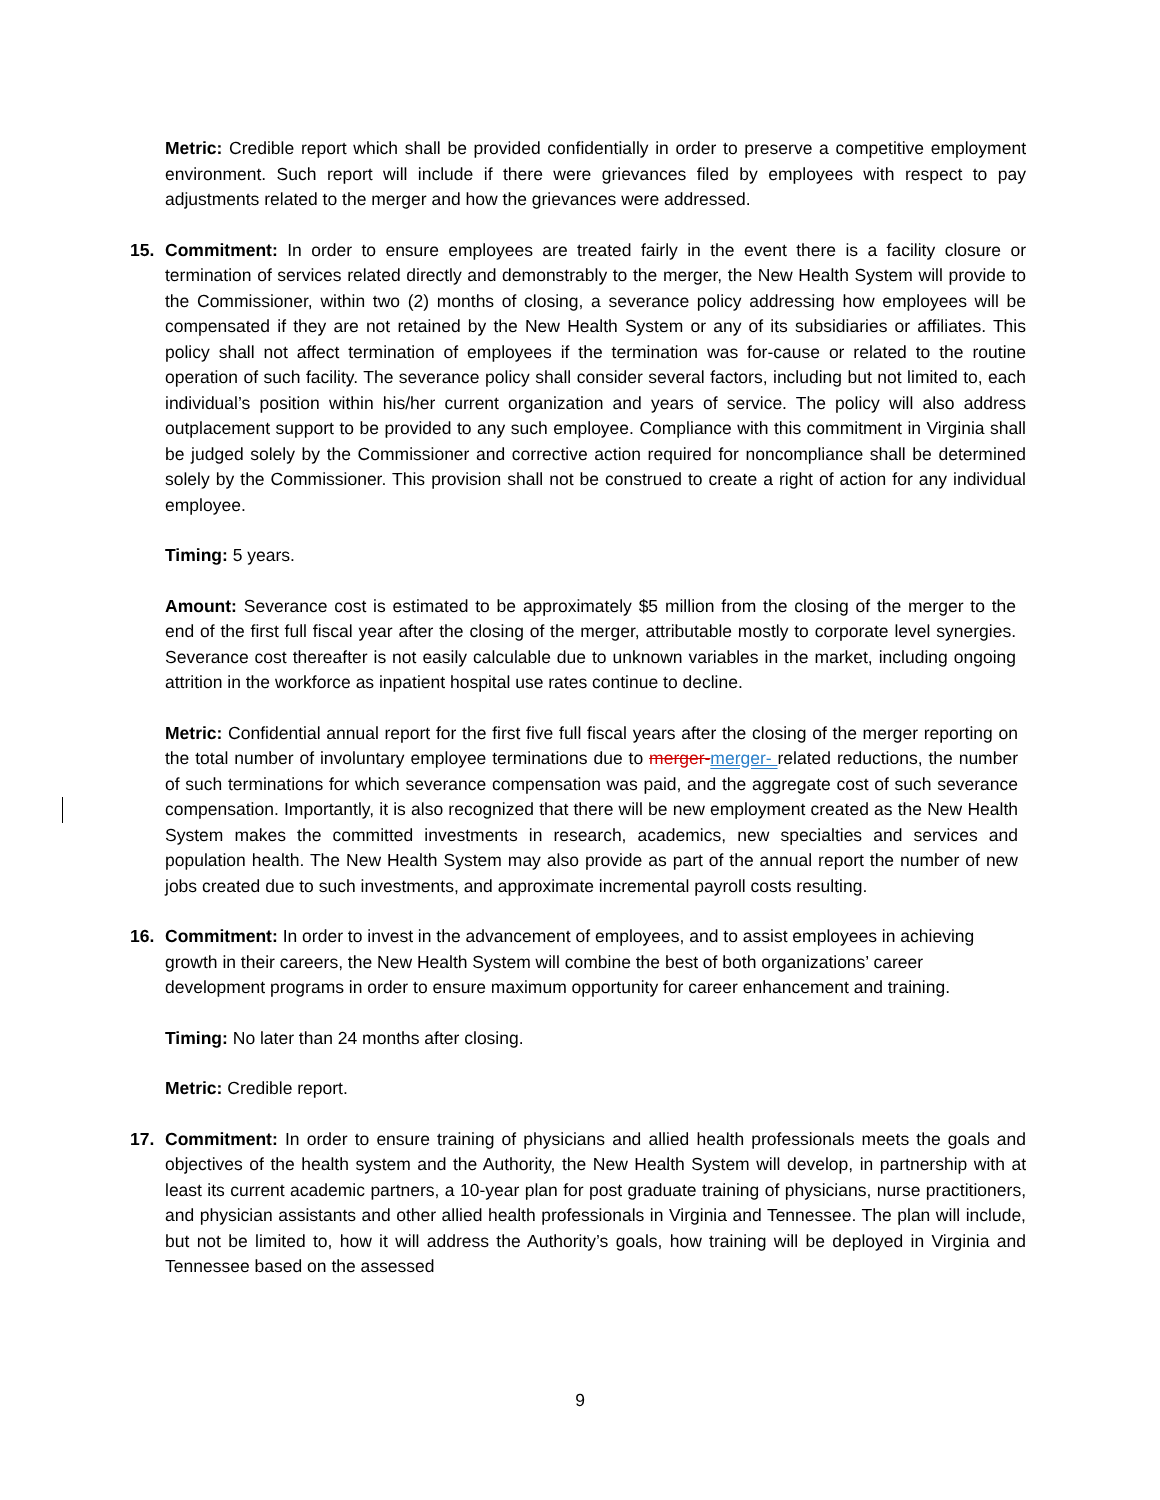Metric: Credible report which shall be provided confidentially in order to preserve a competitive employment environment. Such report will include if there were grievances filed by employees with respect to pay adjustments related to the merger and how the grievances were addressed.
15. Commitment: In order to ensure employees are treated fairly in the event there is a facility closure or termination of services related directly and demonstrably to the merger, the New Health System will provide to the Commissioner, within two (2) months of closing, a severance policy addressing how employees will be compensated if they are not retained by the New Health System or any of its subsidiaries or affiliates. This policy shall not affect termination of employees if the termination was for-cause or related to the routine operation of such facility. The severance policy shall consider several factors, including but not limited to, each individual’s position within his/her current organization and years of service. The policy will also address outplacement support to be provided to any such employee. Compliance with this commitment in Virginia shall be judged solely by the Commissioner and corrective action required for noncompliance shall be determined solely by the Commissioner. This provision shall not be construed to create a right of action for any individual employee.
Timing: 5 years.
Amount: Severance cost is estimated to be approximately $5 million from the closing of the merger to the end of the first full fiscal year after the closing of the merger, attributable mostly to corporate level synergies. Severance cost thereafter is not easily calculable due to unknown variables in the market, including ongoing attrition in the workforce as inpatient hospital use rates continue to decline.
Metric: Confidential annual report for the first five full fiscal years after the closing of the merger reporting on the total number of involuntary employee terminations due to merger-merger- related reductions, the number of such terminations for which severance compensation was paid, and the aggregate cost of such severance compensation. Importantly, it is also recognized that there will be new employment created as the New Health System makes the committed investments in research, academics, new specialties and services and population health. The New Health System may also provide as part of the annual report the number of new jobs created due to such investments, and approximate incremental payroll costs resulting.
16. Commitment: In order to invest in the advancement of employees, and to assist employees in achieving growth in their careers, the New Health System will combine the best of both organizations’ career development programs in order to ensure maximum opportunity for career enhancement and training.
Timing: No later than 24 months after closing.
Metric: Credible report.
17. Commitment: In order to ensure training of physicians and allied health professionals meets the goals and objectives of the health system and the Authority, the New Health System will develop, in partnership with at least its current academic partners, a 10-year plan for post graduate training of physicians, nurse practitioners, and physician assistants and other allied health professionals in Virginia and Tennessee. The plan will include, but not be limited to, how it will address the Authority’s goals, how training will be deployed in Virginia and Tennessee based on the assessed
9